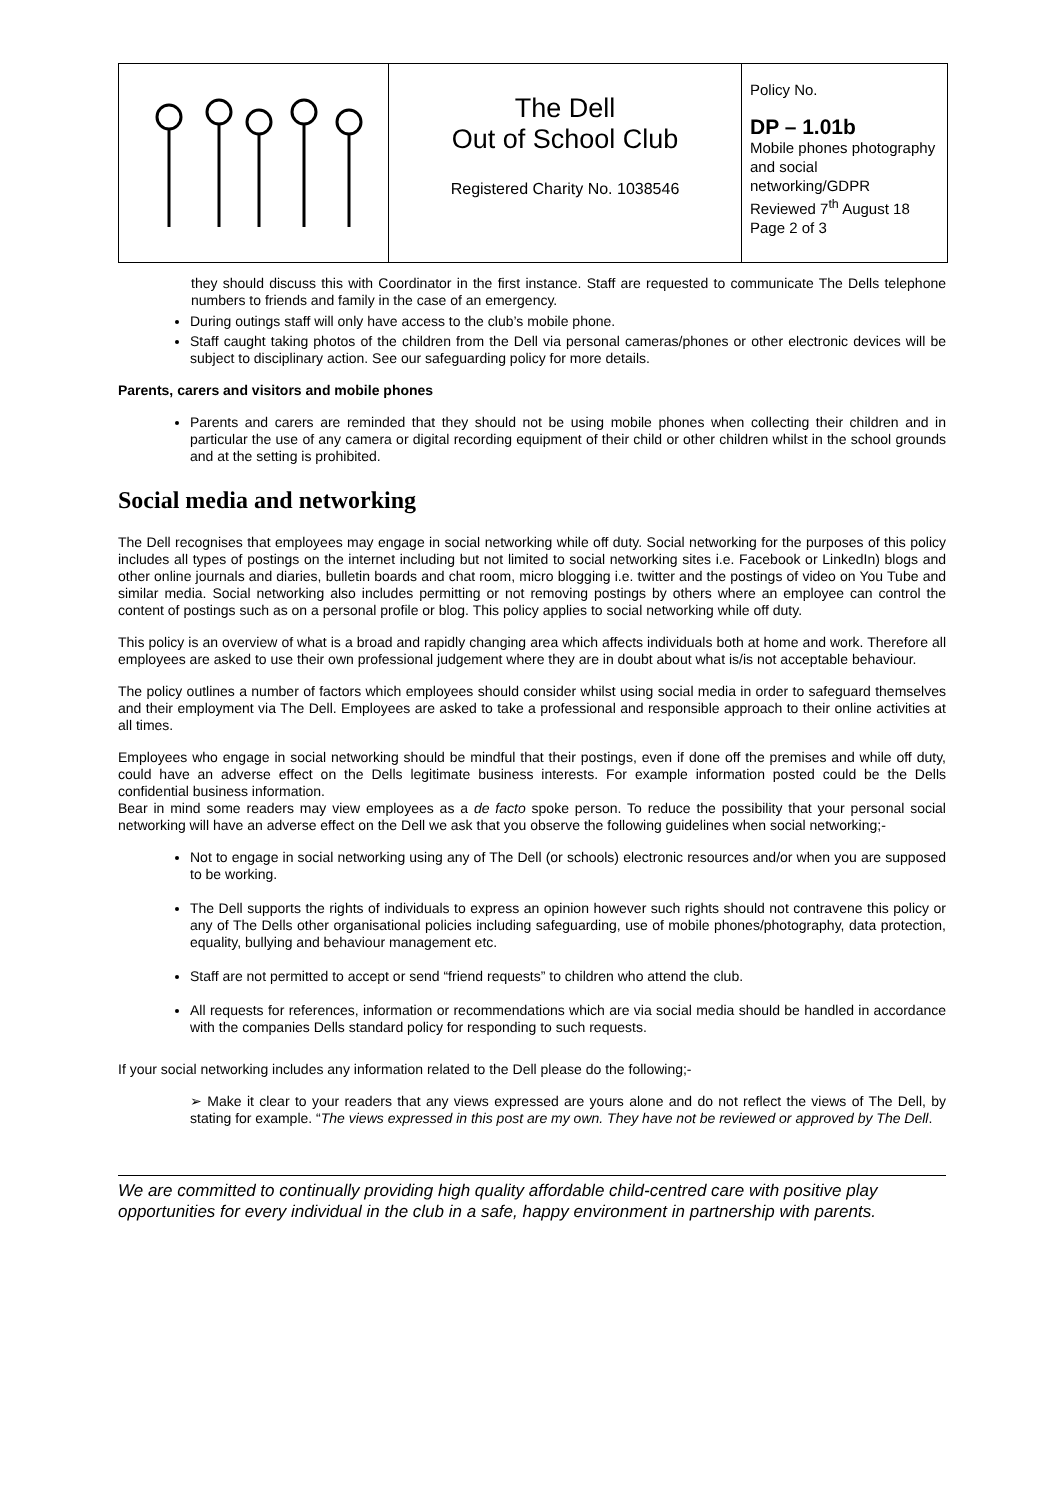| | The Dell Out of School Club Registered Charity No. 1038546 | Policy No. DP – 1.01b Mobile phones photography and social networking/GDPR Reviewed 7<sup>th</sup> August 18 Page 2 of 3 |
they should discuss this with Coordinator in the first instance. Staff are requested to communicate The Dells telephone numbers to friends and family in the case of an emergency.
During outings staff will only have access to the club’s mobile phone.
Staff caught taking photos of the children from the Dell via personal cameras/phones or other electronic devices will be subject to disciplinary action. See our safeguarding policy for more details.
Parents, carers and visitors and mobile phones
Parents and carers are reminded that they should not be using mobile phones when collecting their children and in particular the use of any camera or digital recording equipment of their child or other children whilst in the school grounds and at the setting is prohibited.
Social media and networking
The Dell recognises that employees may engage in social networking while off duty. Social networking for the purposes of this policy includes all types of postings on the internet including but not limited to social networking sites i.e. Facebook or LinkedIn) blogs and other online journals and diaries, bulletin boards and chat room, micro blogging i.e. twitter and the postings of video on You Tube and similar media. Social networking also includes permitting or not removing postings by others where an employee can control the content of postings such as on a personal profile or blog. This policy applies to social networking while off duty.
This policy is an overview of what is a broad and rapidly changing area which affects individuals both at home and work. Therefore all employees are asked to use their own professional judgement where they are in doubt about what is/is not acceptable behaviour.
The policy outlines a number of factors which employees should consider whilst using social media in order to safeguard themselves and their employment via The Dell. Employees are asked to take a professional and responsible approach to their online activities at all times.
Employees who engage in social networking should be mindful that their postings, even if done off the premises and while off duty, could have an adverse effect on the Dells legitimate business interests. For example information posted could be the Dells confidential business information.
Bear in mind some readers may view employees as a de facto spoke person. To reduce the possibility that your personal social networking will have an adverse effect on the Dell we ask that you observe the following guidelines when social networking;-
Not to engage in social networking using any of The Dell (or schools) electronic resources and/or when you are supposed to be working.
The Dell supports the rights of individuals to express an opinion however such rights should not contravene this policy or any of The Dells other organisational policies including safeguarding, use of mobile phones/photography, data protection, equality, bullying and behaviour management etc.
Staff are not permitted to accept or send “friend requests” to children who attend the club.
All requests for references, information or recommendations which are via social media should be handled in accordance with the companies Dells standard policy for responding to such requests.
If your social networking includes any information related to the Dell please do the following;-
➢ Make it clear to your readers that any views expressed are yours alone and do not reflect the views of The Dell, by stating for example. “The views expressed in this post are my own. They have not be reviewed or approved by The Dell.
We are committed to continually providing high quality affordable child-centred care with positive play opportunities for every individual in the club in a safe, happy environment in partnership with parents.